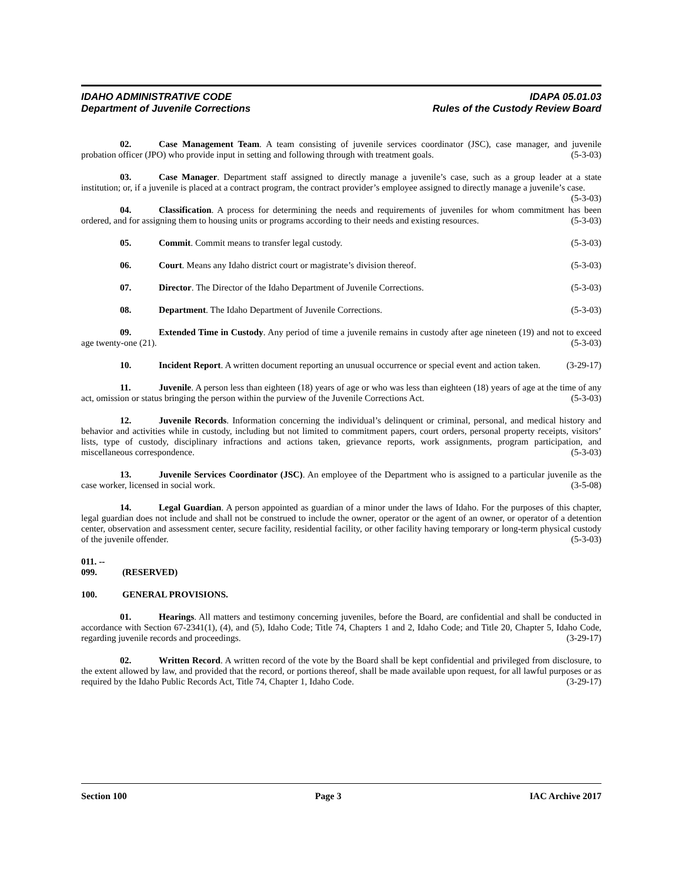IDAHO ADMINISTRATIVE CODE IDAPA 05.01.03
Department of Juvenile Corrections Rules of the Custody Review Board
02. Case Management Team. A team consisting of juvenile services coordinator (JSC), case manager, and juvenile probation officer (JPO) who provide input in setting and following through with treatment goals. (5-3-03)
03. Case Manager. Department staff assigned to directly manage a juvenile’s case, such as a group leader at a state institution; or, if a juvenile is placed at a contract program, the contract provider’s employee assigned to directly manage a juvenile’s case. (5-3-03)
04. Classification. A process for determining the needs and requirements of juveniles for whom commitment has been ordered, and for assigning them to housing units or programs according to their needs and existing resources. (5-3-03)
05. Commit. Commit means to transfer legal custody. (5-3-03)
06. Court. Means any Idaho district court or magistrate’s division thereof. (5-3-03)
07. Director. The Director of the Idaho Department of Juvenile Corrections. (5-3-03)
08. Department. The Idaho Department of Juvenile Corrections. (5-3-03)
09. Extended Time in Custody. Any period of time a juvenile remains in custody after age nineteen (19) and not to exceed age twenty-one (21). (5-3-03)
10. Incident Report. A written document reporting an unusual occurrence or special event and action taken. (3-29-17)
11. Juvenile. A person less than eighteen (18) years of age or who was less than eighteen (18) years of age at the time of any act, omission or status bringing the person within the purview of the Juvenile Corrections Act. (5-3-03)
12. Juvenile Records. Information concerning the individual’s delinquent or criminal, personal, and medical history and behavior and activities while in custody, including but not limited to commitment papers, court orders, personal property receipts, visitors’ lists, type of custody, disciplinary infractions and actions taken, grievance reports, work assignments, program participation, and miscellaneous correspondence. (5-3-03)
13. Juvenile Services Coordinator (JSC). An employee of the Department who is assigned to a particular juvenile as the case worker, licensed in social work. (3-5-08)
14. Legal Guardian. A person appointed as guardian of a minor under the laws of Idaho. For the purposes of this chapter, legal guardian does not include and shall not be construed to include the owner, operator or the agent of an owner, or operator of a detention center, observation and assessment center, secure facility, residential facility, or other facility having temporary or long-term physical custody of the juvenile offender. (5-3-03)
011. -- 099. (RESERVED)
100. GENERAL PROVISIONS.
01. Hearings. All matters and testimony concerning juveniles, before the Board, are confidential and shall be conducted in accordance with Section 67-2341(1), (4), and (5), Idaho Code; Title 74, Chapters 1 and 2, Idaho Code; and Title 20, Chapter 5, Idaho Code, regarding juvenile records and proceedings. (3-29-17)
02. Written Record. A written record of the vote by the Board shall be kept confidential and privileged from disclosure, to the extent allowed by law, and provided that the record, or portions thereof, shall be made available upon request, for all lawful purposes or as required by the Idaho Public Records Act, Title 74, Chapter 1, Idaho Code. (3-29-17)
Section 100 Page 3 IAC Archive 2017